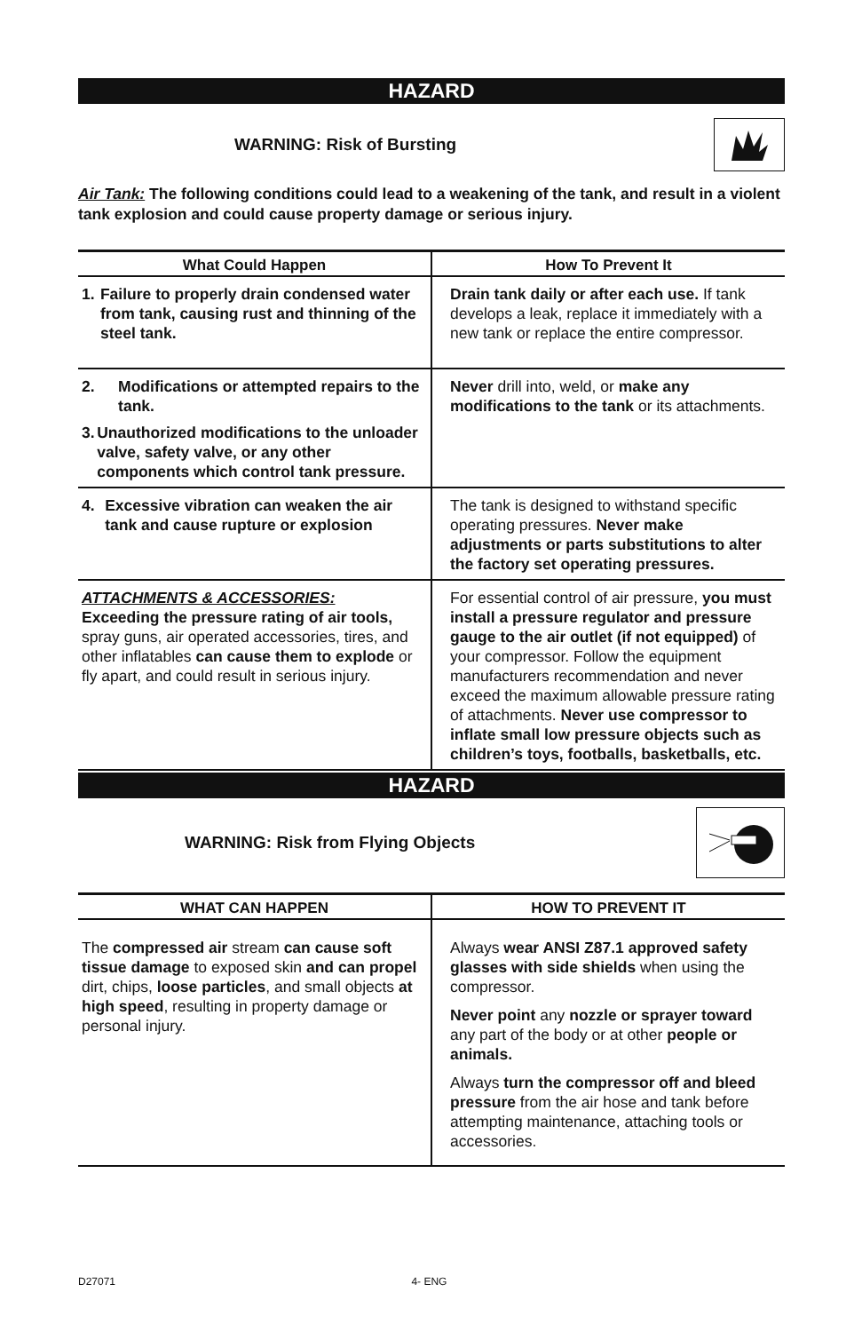HAZARD
WARNING: Risk of Bursting
Air Tank: The following conditions could lead to a weakening of the tank, and result in a violent tank explosion and could cause property damage or serious injury.
| What Could Happen | How To Prevent It |
| --- | --- |
| 1. Failure to properly drain condensed water from tank, causing rust and thinning of the steel tank. | Drain tank daily or after each use. If tank develops a leak, replace it immediately with a new tank or replace the entire compressor. |
| 2. Modifications or attempted repairs to the tank. 3. Unauthorized modifications to the unloader valve, safety valve, or any other components which control tank pressure. | Never drill into, weld, or make any modifications to the tank or its attachments. |
| 4. Excessive vibration can weaken the air tank and cause rupture or explosion | The tank is designed to withstand specific operating pressures. Never make adjustments or parts substitutions to alter the factory set operating pressures. |
| ATTACHMENTS & ACCESSORIES: Exceeding the pressure rating of air tools, spray guns, air operated accessories, tires, and other inflatables can cause them to explode or fly apart, and could result in serious injury. | For essential control of air pressure, you must install a pressure regulator and pressure gauge to the air outlet (if not equipped) of your compressor. Follow the equipment manufacturers recommendation and never exceed the maximum allowable pressure rating of attachments. Never use compressor to inflate small low pressure objects such as children’s toys, footballs, basketballs, etc. |
HAZARD
WARNING: Risk from Flying Objects
| WHAT CAN HAPPEN | HOW TO PREVENT IT |
| --- | --- |
| The compressed air stream can cause soft tissue damage to exposed skin and can propel dirt, chips, loose particles , and small objects at high speed , resulting in property damage or personal injury. | Always wear ANSI Z87.1 approved safety glasses with side shields when using the compressor. Never point any nozzle or sprayer toward any part of the body or at other people or animals. Always turn the compressor off and bleed pressure from the air hose and tank before attempting maintenance, attaching tools or accessories. |
D27071 4- ENG